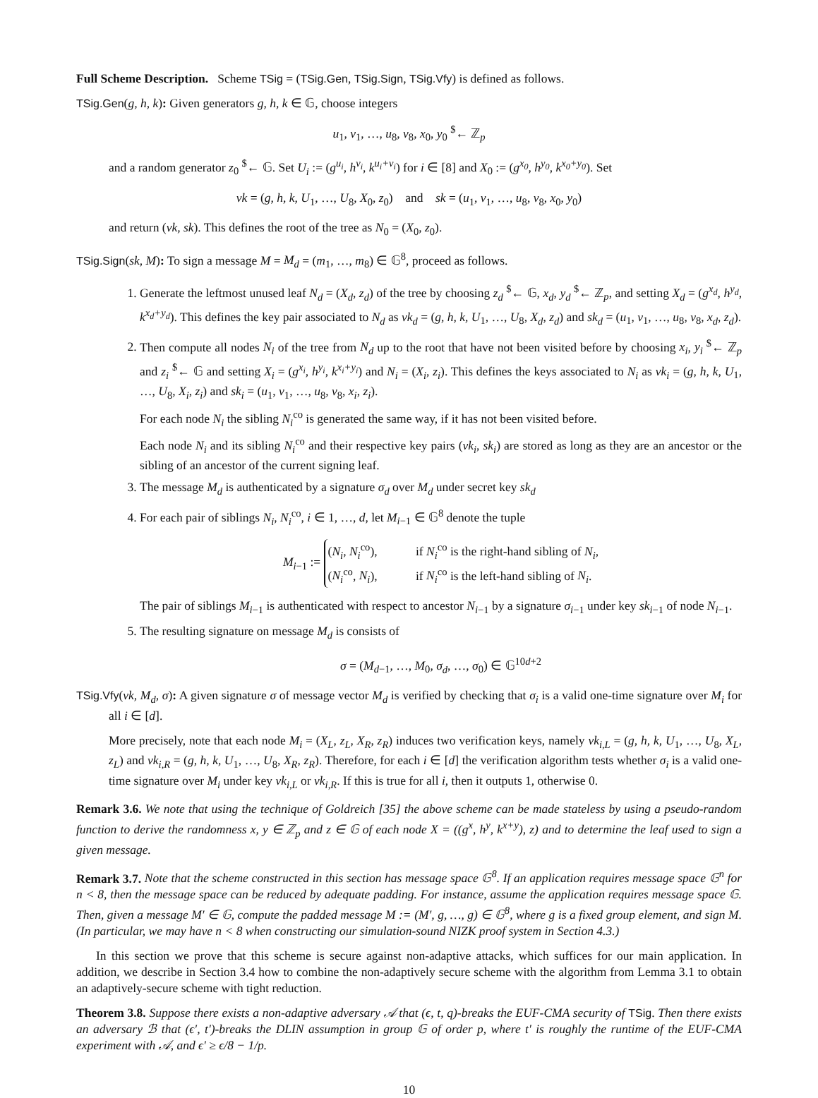Full Scheme Description. Scheme TSig = (TSig.Gen, TSig.Sign, TSig.Vfy) is defined as follows.
TSig.Gen(g, h, k): Given generators g, h, k ∈ 𝔾, choose integers
u<sub>1</sub>, v<sub>1</sub>, …, u<sub>8</sub>, v<sub>8</sub>, x<sub>0</sub>, y<sub>0</sub> <sup>$</sup>← ℤ<sub>p</sub>
and a random generator z<sub>0</sub> <sup>$</sup>← 𝔾. Set U<sub>i</sub> := (g<sup>u<sub>i</sub></sup>, h<sup>v<sub>i</sub></sup>, k<sup>u<sub>i</sub>+v<sub>i</sub></sup>) for i ∈ [8] and X<sub>0</sub> := (g<sup>x<sub>0</sub></sup>, h<sup>y<sub>0</sub></sup>, k<sup>x<sub>0</sub>+y<sub>0</sub></sup>). Set
vk = (g, h, k, U<sub>1</sub>, …, U<sub>8</sub>, X<sub>0</sub>, z<sub>0</sub>) and sk = (u<sub>1</sub>, v<sub>1</sub>, …, u<sub>8</sub>, v<sub>8</sub>, x<sub>0</sub>, y<sub>0</sub>)
and return (vk, sk). This defines the root of the tree as N<sub>0</sub> = (X<sub>0</sub>, z<sub>0</sub>).
TSig.Sign(sk, M): To sign a message M = M<sub>d</sub> = (m<sub>1</sub>, …, m<sub>8</sub>) ∈ 𝔾<sup>8</sup>, proceed as follows.
1. Generate the leftmost unused leaf N<sub>d</sub> = (X<sub>d</sub>, z<sub>d</sub>) of the tree by choosing z<sub>d</sub> <sup>$</sup>← 𝔾, x<sub>d</sub>, y<sub>d</sub> <sup>$</sup>← ℤ<sub>p</sub>, and setting X<sub>d</sub> = (g<sup>x<sub>d</sub></sup>, h<sup>y<sub>d</sub></sup>, k<sup>x<sub>d</sub>+y<sub>d</sub></sup>). This defines the key pair associated to N<sub>d</sub> as vk<sub>d</sub> = (g, h, k, U<sub>1</sub>, …, U<sub>8</sub>, X<sub>d</sub>, z<sub>d</sub>) and sk<sub>d</sub> = (u<sub>1</sub>, v<sub>1</sub>, …, u<sub>8</sub>, v<sub>8</sub>, x<sub>d</sub>, z<sub>d</sub>).
2. Then compute all nodes N<sub>i</sub> of the tree from N<sub>d</sub> up to the root that have not been visited before by choosing x<sub>i</sub>, y<sub>i</sub> <sup>$</sup>← ℤ<sub>p</sub> and z<sub>i</sub> <sup>$</sup>← 𝔾 and setting X<sub>i</sub> = (g<sup>x<sub>i</sub></sup>, h<sup>y<sub>i</sub></sup>, k<sup>x<sub>i</sub>+y<sub>i</sub></sup>) and N<sub>i</sub> = (X<sub>i</sub>, z<sub>i</sub>). This defines the keys associated to N<sub>i</sub> as vk<sub>i</sub> = (g, h, k, U<sub>1</sub>, …, U<sub>8</sub>, X<sub>i</sub>, z<sub>i</sub>) and sk<sub>i</sub> = (u<sub>1</sub>, v<sub>1</sub>, …, u<sub>8</sub>, v<sub>8</sub>, x<sub>i</sub>, z<sub>i</sub>).
For each node N<sub>i</sub> the sibling N<sub>i</sub><sup>co</sup> is generated the same way, if it has not been visited before.
Each node N<sub>i</sub> and its sibling N<sub>i</sub><sup>co</sup> and their respective key pairs (vk<sub>i</sub>, sk<sub>i</sub>) are stored as long as they are an ancestor or the sibling of an ancestor of the current signing leaf.
3. The message M<sub>d</sub> is authenticated by a signature σ<sub>d</sub> over M<sub>d</sub> under secret key sk<sub>d</sub>
4. For each pair of siblings N<sub>i</sub>, N<sub>i</sub><sup>co</sup>, i ∈ 1, …, d, let M<sub>i−1</sub> ∈ 𝔾<sup>8</sup> denote the tuple
M<sub>i−1</sub> :=
(N<sub>i</sub>, N<sub>i</sub><sup>co</sup>), if N<sub>i</sub><sup>co</sup> is the right-hand sibling of N<sub>i</sub>,
(N<sub>i</sub><sup>co</sup>, N<sub>i</sub>), if N<sub>i</sub><sup>co</sup> is the left-hand sibling of N<sub>i</sub>.
The pair of siblings M<sub>i−1</sub> is authenticated with respect to ancestor N<sub>i−1</sub> by a signature σ<sub>i−1</sub> under key sk<sub>i−1</sub> of node N<sub>i−1</sub>.
5. The resulting signature on message M<sub>d</sub> is consists of
σ = (M<sub>d−1</sub>, …, M<sub>0</sub>, σ<sub>d</sub>, …, σ<sub>0</sub>) ∈ 𝔾<sup>10d+2</sup>
TSig.Vfy(vk, M<sub>d</sub>, σ): A given signature σ of message vector M<sub>d</sub> is verified by checking that σ<sub>i</sub> is a valid one-time signature over M<sub>i</sub> for all i ∈ [d].
More precisely, note that each node M<sub>i</sub> = (X<sub>L</sub>, z<sub>L</sub>, X<sub>R</sub>, z<sub>R</sub>) induces two verification keys, namely vk<sub>i,L</sub> = (g, h, k, U<sub>1</sub>, …, U<sub>8</sub>, X<sub>L</sub>, z<sub>L</sub>) and vk<sub>i,R</sub> = (g, h, k, U<sub>1</sub>, …, U<sub>8</sub>, X<sub>R</sub>, z<sub>R</sub>). Therefore, for each i ∈ [d] the verification algorithm tests whether σ<sub>i</sub> is a valid one-time signature over M<sub>i</sub> under key vk<sub>i,L</sub> or vk<sub>i,R</sub>. If this is true for all i, then it outputs 1, otherwise 0.
Remark 3.6. We note that using the technique of Goldreich [35] the above scheme can be made stateless by using a pseudo-random function to derive the randomness x, y ∈ ℤ<sub>p</sub> and z ∈ 𝔾 of each node X = ((g<sup>x</sup>, h<sup>y</sup>, k<sup>x+y</sup>), z) and to determine the leaf used to sign a given message.
Remark 3.7. Note that the scheme constructed in this section has message space 𝔾<sup>8</sup>. If an application requires message space 𝔾<sup>n</sup> for n < 8, then the message space can be reduced by adequate padding. For instance, assume the application requires message space 𝔾. Then, given a message M′ ∈ 𝔾, compute the padded message M := (M′, g, …, g) ∈ 𝔾<sup>8</sup>, where g is a fixed group element, and sign M. (In particular, we may have n < 8 when constructing our simulation-sound NIZK proof system in Section 4.3.)
In this section we prove that this scheme is secure against non-adaptive attacks, which suffices for our main application. In addition, we describe in Section 3.4 how to combine the non-adaptively secure scheme with the algorithm from Lemma 3.1 to obtain an adaptively-secure scheme with tight reduction.
Theorem 3.8. Suppose there exists a non-adaptive adversary 𝒜 that (ϵ, t, q)-breaks the EUF-CMA security of TSig. Then there exists an adversary ℬ that (ϵ′, t′)-breaks the DLIN assumption in group 𝔾 of order p, where t′ is roughly the runtime of the EUF-CMA experiment with 𝒜, and ϵ′ ≥ ϵ/8 − 1/p.
10